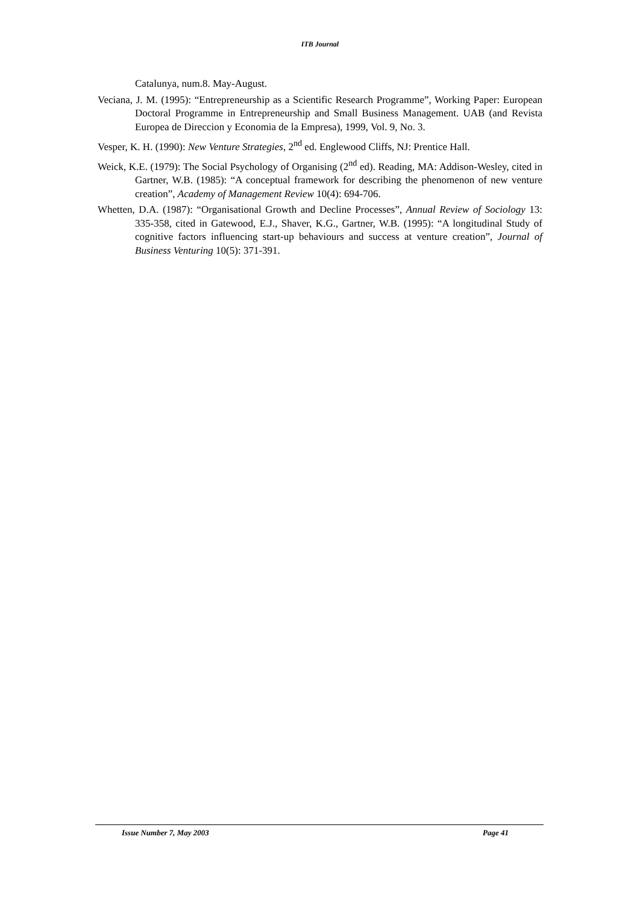ITB Journal
Catalunya, num.8. May-August.
Veciana, J. M. (1995): “Entrepreneurship as a Scientific Research Programme”, Working Paper: European Doctoral Programme in Entrepreneurship and Small Business Management. UAB (and Revista Europea de Direccion y Economia de la Empresa), 1999, Vol. 9, No. 3.
Vesper, K. H. (1990): New Venture Strategies, 2<sup>nd</sup> ed. Englewood Cliffs, NJ: Prentice Hall.
Weick, K.E. (1979): The Social Psychology of Organising (2<sup>nd</sup> ed). Reading, MA: Addison-Wesley, cited in Gartner, W.B. (1985): “A conceptual framework for describing the phenomenon of new venture creation”, Academy of Management Review 10(4): 694-706.
Whetten, D.A. (1987): “Organisational Growth and Decline Processes”, Annual Review of Sociology 13: 335-358, cited in Gatewood, E.J., Shaver, K.G., Gartner, W.B. (1995): “A longitudinal Study of cognitive factors influencing start-up behaviours and success at venture creation”, Journal of Business Venturing 10(5): 371-391.
Issue Number 7, May 2003 Page 41